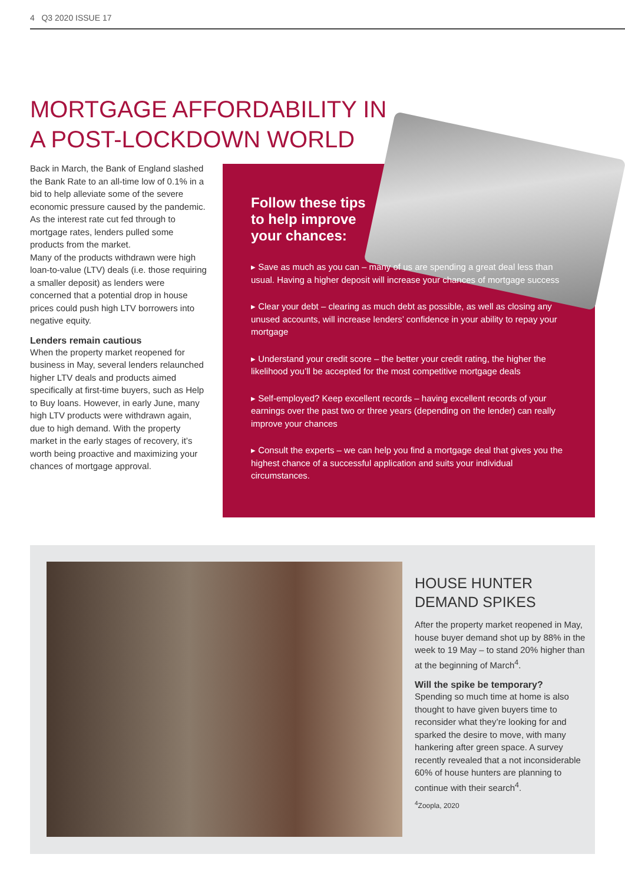4 Q3 2020 ISSUE 17
MORTGAGE AFFORDABILITY IN A POST-LOCKDOWN WORLD
Back in March, the Bank of England slashed the Bank Rate to an all-time low of 0.1% in a bid to help alleviate some of the severe economic pressure caused by the pandemic. As the interest rate cut fed through to mortgage rates, lenders pulled some products from the market.
Many of the products withdrawn were high loan-to-value (LTV) deals (i.e. those requiring a smaller deposit) as lenders were concerned that a potential drop in house prices could push high LTV borrowers into negative equity.
Lenders remain cautious
When the property market reopened for business in May, several lenders relaunched higher LTV deals and products aimed specifically at first-time buyers, such as Help to Buy loans. However, in early June, many high LTV products were withdrawn again, due to high demand. With the property market in the early stages of recovery, it’s worth being proactive and maximizing your chances of mortgage approval.
Follow these tips to help improve your chances:
▸ Save as much as you can – many of us are spending a great deal less than usual. Having a higher deposit will increase your chances of mortgage success
▸ Clear your debt – clearing as much debt as possible, as well as closing any unused accounts, will increase lenders’ confidence in your ability to repay your mortgage
▸ Understand your credit score – the better your credit rating, the higher the likelihood you’ll be accepted for the most competitive mortgage deals
▸ Self-employed? Keep excellent records – having excellent records of your earnings over the past two or three years (depending on the lender) can really improve your chances
▸ Consult the experts – we can help you find a mortgage deal that gives you the highest chance of a successful application and suits your individual circumstances.
HOUSE HUNTER DEMAND SPIKES
After the property market reopened in May, house buyer demand shot up by 88% in the week to 19 May – to stand 20% higher than at the beginning of March<sup>4</sup>.
Will the spike be temporary?
Spending so much time at home is also thought to have given buyers time to reconsider what they’re looking for and sparked the desire to move, with many hankering after green space. A survey recently revealed that a not inconsiderable 60% of house hunters are planning to continue with their search<sup>4</sup>.
<sup>4</sup> Zoopla, 2020